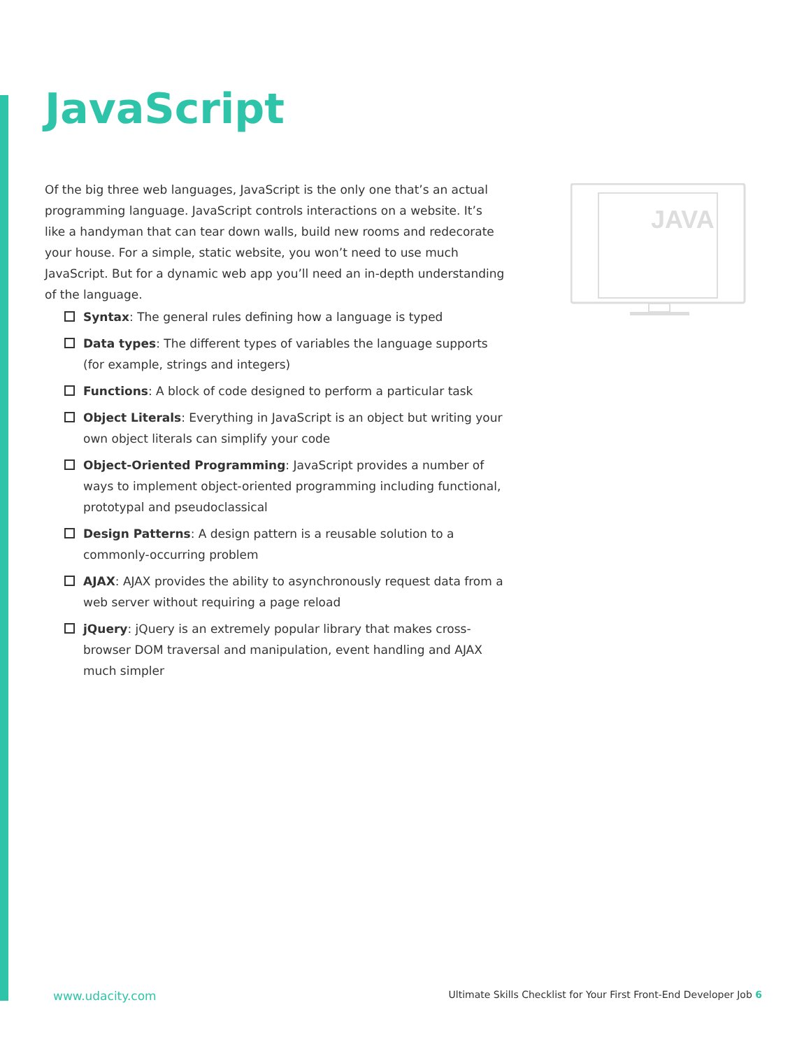JavaScript
Of the big three web languages, JavaScript is the only one that’s an actual programming language. JavaScript controls interactions on a website. It’s like a handyman that can tear down walls, build new rooms and redecorate your house. For a simple, static website, you won’t need to use much JavaScript. But for a dynamic web app you’ll need an in-depth understanding of the language.
JAVA
Syntax: The general rules defining how a language is typed
Data types: The different types of variables the language supports (for example, strings and integers)
Functions: A block of code designed to perform a particular task
Object Literals: Everything in JavaScript is an object but writing your own object literals can simplify your code
Object-Oriented Programming: JavaScript provides a number of ways to implement object-oriented programming including functional, prototypal and pseudoclassical
Design Patterns: A design pattern is a reusable solution to a commonly-occurring problem
AJAX: AJAX provides the ability to asynchronously request data from a web server without requiring a page reload
jQuery: jQuery is an extremely popular library that makes cross-browser DOM traversal and manipulation, event handling and AJAX much simpler
www.udacity.com Ultimate Skills Checklist for Your First Front-End Developer Job 6